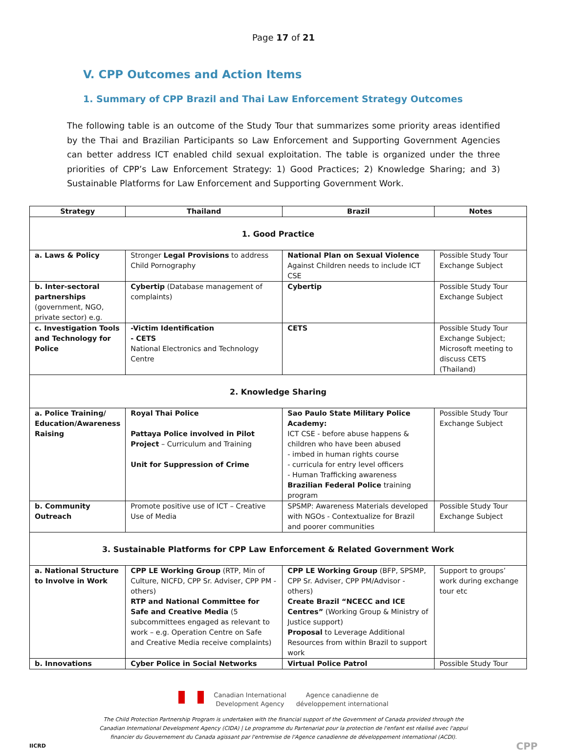Page 17 of 21
V. CPP Outcomes and Action Items
1. Summary of CPP Brazil and Thai Law Enforcement Strategy Outcomes
The following table is an outcome of the Study Tour that summarizes some priority areas identified by the Thai and Brazilian Participants so Law Enforcement and Supporting Government Agencies can better address ICT enabled child sexual exploitation. The table is organized under the three priorities of CPP’s Law Enforcement Strategy: 1) Good Practices; 2) Knowledge Sharing; and 3) Sustainable Platforms for Law Enforcement and Supporting Government Work.
| Strategy | Thailand | Brazil | Notes |
| --- | --- | --- | --- |
| 1. Good Practice | | | |
| a. Laws & Policy | Stronger Legal Provisions to address Child Pornography | National Plan on Sexual Violence Against Children needs to include ICT CSE | Possible Study Tour Exchange Subject |
| b. Inter-sectoral partnerships (government, NGO, private sector) e.g. | Cybertip (Database management of complaints) | Cybertip | Possible Study Tour Exchange Subject |
| c. Investigation Tools and Technology for Police | -Victim Identification - CETS National Electronics and Technology Centre | CETS | Possible Study Tour Exchange Subject; Microsoft meeting to discuss CETS (Thailand) |
| 2. Knowledge Sharing | | | |
| a. Police Training/ Education/Awareness Raising | Royal Thai Police Pattaya Police involved in Pilot Project – Curriculum and Training Unit for Suppression of Crime | Sao Paulo State Military Police Academy: ICT CSE - before abuse happens & children who have been abused - imbed in human rights course - curricula for entry level officers - Human Trafficking awareness Brazilian Federal Police training program | Possible Study Tour Exchange Subject |
| b. Community Outreach | Promote positive use of ICT – Creative Use of Media | SPSMP: Awareness Materials developed with NGOs - Contextualize for Brazil and poorer communities | Possible Study Tour Exchange Subject |
| 3. Sustainable Platforms for CPP Law Enforcement & Related Government Work | | | |
| a. National Structure to Involve in Work | CPP LE Working Group (RTP, Min of Culture, NICFD, CPP Sr. Adviser, CPP PM - others) RTP and National Committee for Safe and Creative Media (5 subcommittees engaged as relevant to work – e.g. Operation Centre on Safe and Creative Media receive complaints) | CPP LE Working Group (BFP, SPSMP, CPP Sr. Adviser, CPP PM/Advisor - others) Create Brazil “NCECC and ICE Centres” (Working Group & Ministry of Justice support) Proposal to Leverage Additional Resources from within Brazil to support work | Support to groups’ work during exchange tour etc |
| b. Innovations | Cyber Police in Social Networks | Virtual Police Patrol | Possible Study Tour |
Canadian International
Development Agency
Agence canadienne de
développement international
The Child Protection Partnership Program is undertaken with the financial support of the Government of Canada provided through the Canadian International Development Agency (CIDA) | Le programme du Partenariat pour la protection de l'enfant est réalisé avec l'appui financier du Gouvernement du Canada agissant par l'entremise de l'Agence canadienne de développement international (ACDI).
IICRD CPP